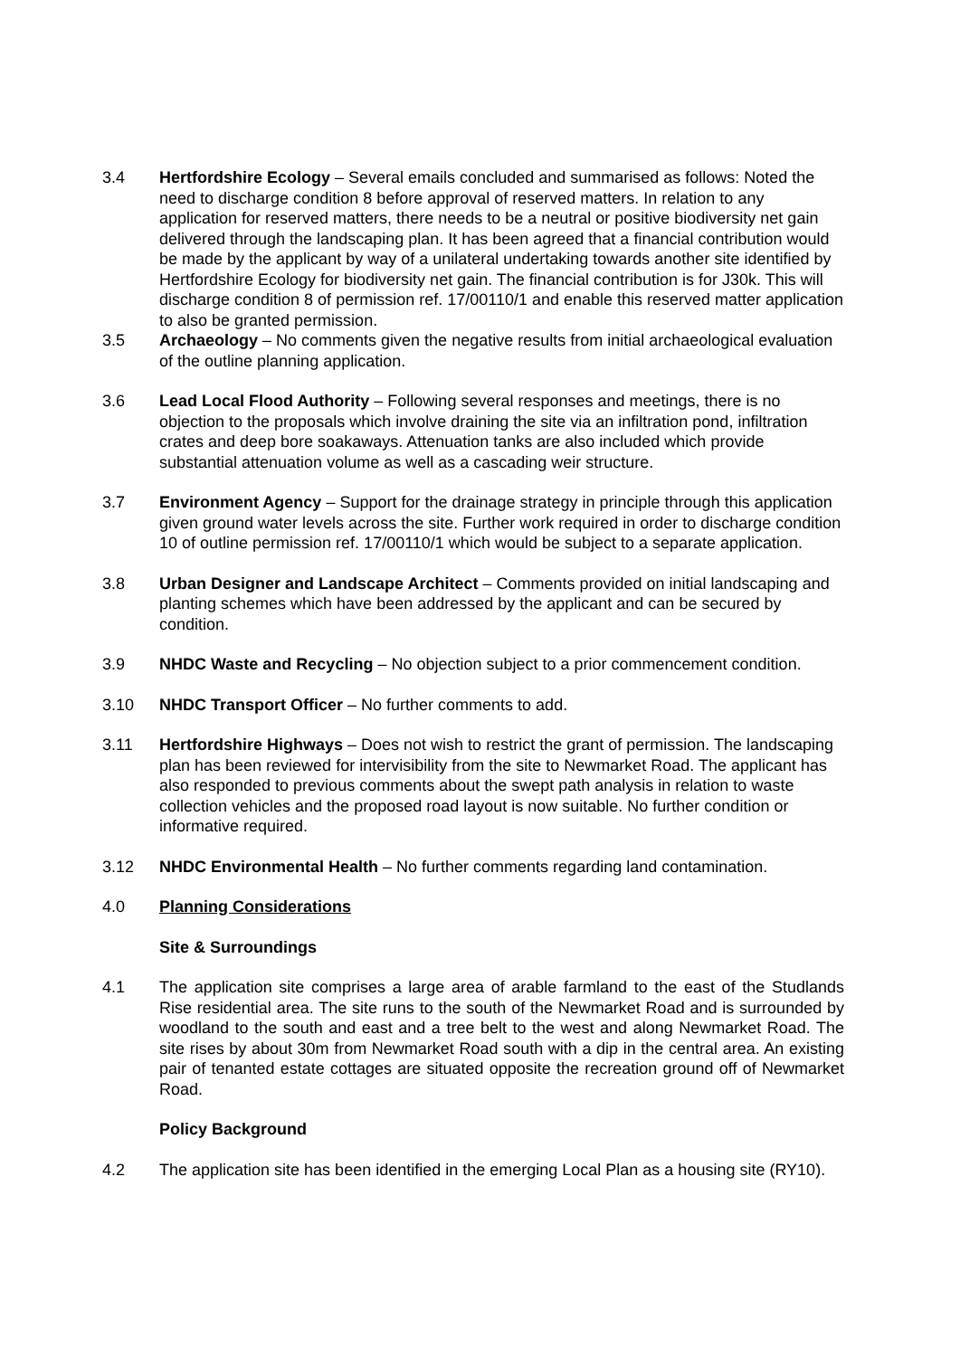3.4 Hertfordshire Ecology – Several emails concluded and summarised as follows: Noted the need to discharge condition 8 before approval of reserved matters. In relation to any application for reserved matters, there needs to be a neutral or positive biodiversity net gain delivered through the landscaping plan. It has been agreed that a financial contribution would be made by the applicant by way of a unilateral undertaking towards another site identified by Hertfordshire Ecology for biodiversity net gain. The financial contribution is for J30k. This will discharge condition 8 of permission ref. 17/00110/1 and enable this reserved matter application to also be granted permission.
3.5 Archaeology – No comments given the negative results from initial archaeological evaluation of the outline planning application.
3.6 Lead Local Flood Authority – Following several responses and meetings, there is no objection to the proposals which involve draining the site via an infiltration pond, infiltration crates and deep bore soakaways. Attenuation tanks are also included which provide substantial attenuation volume as well as a cascading weir structure.
3.7 Environment Agency – Support for the drainage strategy in principle through this application given ground water levels across the site. Further work required in order to discharge condition 10 of outline permission ref. 17/00110/1 which would be subject to a separate application.
3.8 Urban Designer and Landscape Architect – Comments provided on initial landscaping and planting schemes which have been addressed by the applicant and can be secured by condition.
3.9 NHDC Waste and Recycling – No objection subject to a prior commencement condition.
3.10 NHDC Transport Officer – No further comments to add.
3.11 Hertfordshire Highways – Does not wish to restrict the grant of permission. The landscaping plan has been reviewed for intervisibility from the site to Newmarket Road. The applicant has also responded to previous comments about the swept path analysis in relation to waste collection vehicles and the proposed road layout is now suitable. No further condition or informative required.
3.12 NHDC Environmental Health – No further comments regarding land contamination.
4.0 Planning Considerations
Site & Surroundings
4.1 The application site comprises a large area of arable farmland to the east of the Studlands Rise residential area. The site runs to the south of the Newmarket Road and is surrounded by woodland to the south and east and a tree belt to the west and along Newmarket Road. The site rises by about 30m from Newmarket Road south with a dip in the central area. An existing pair of tenanted estate cottages are situated opposite the recreation ground off of Newmarket Road.
Policy Background
4.2 The application site has been identified in the emerging Local Plan as a housing site (RY10).